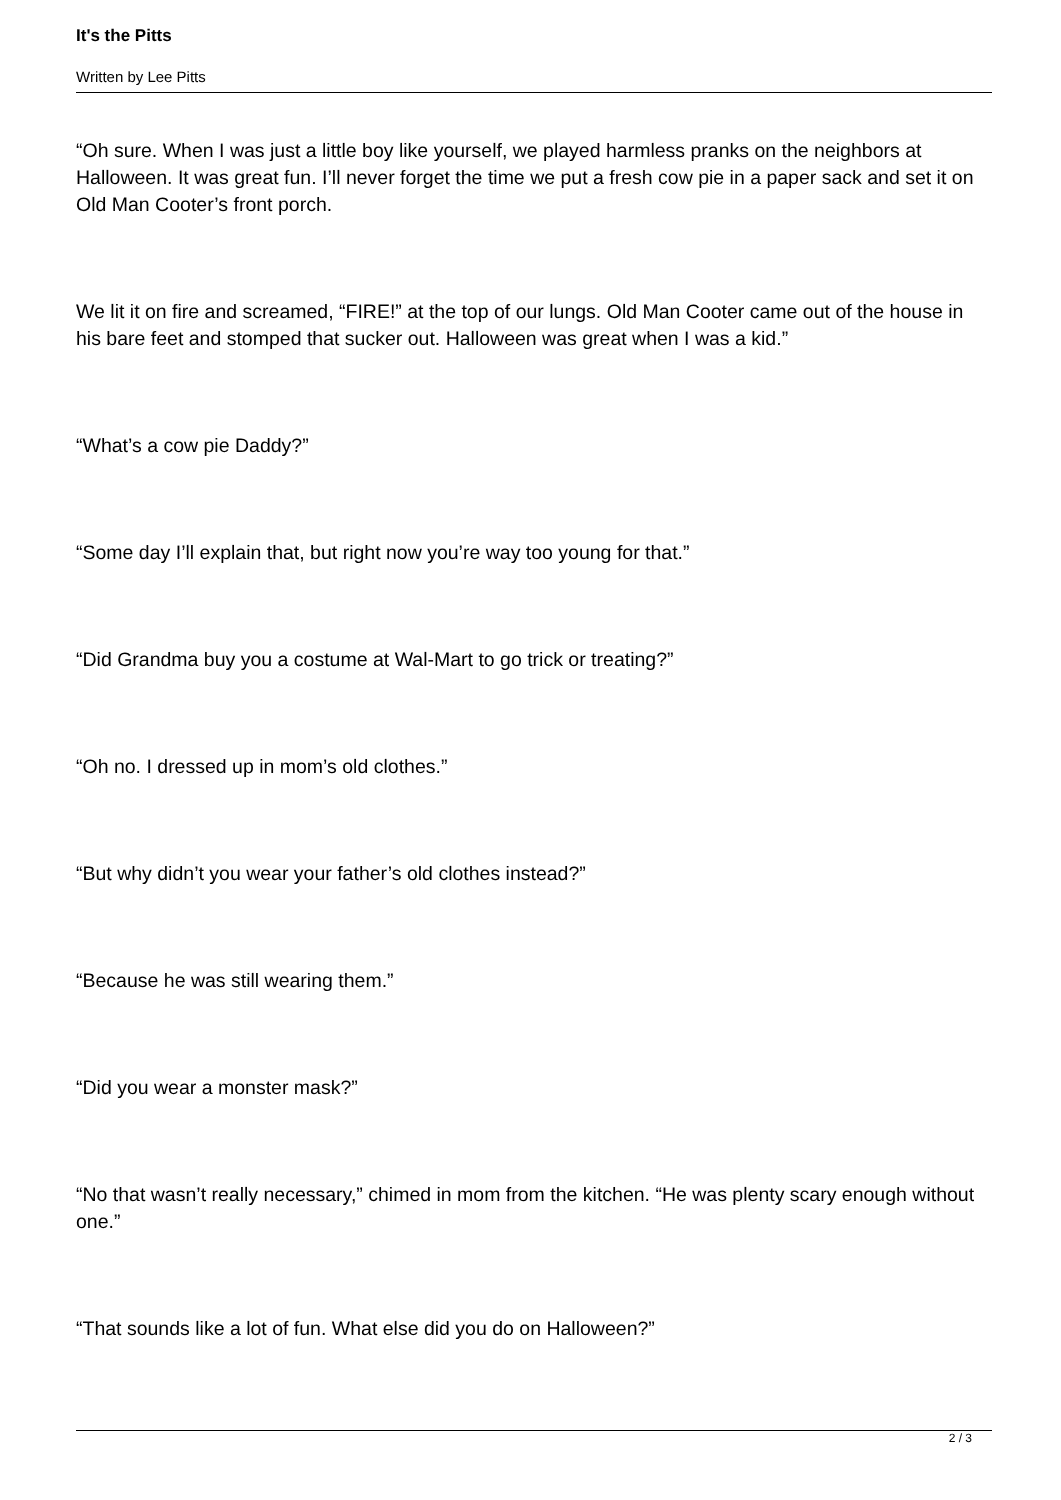It's the Pitts
Written by Lee Pitts
“Oh sure. When I was just a little boy like yourself, we played harmless pranks on the neighbors at Halloween. It was great fun. I’ll never forget the time we put a fresh cow pie in a paper sack and set it on Old Man Cooter’s front porch.
We lit it on fire and screamed, “FIRE!” at the top of our lungs. Old Man Cooter came out of the house in his bare feet and stomped that sucker out. Halloween was great when I was a kid.”
“What’s a cow pie Daddy?”
“Some day I’ll explain that, but right now you’re way too young for that.”
“Did Grandma buy you a costume at Wal-Mart to go trick or treating?”
“Oh no. I dressed up in mom’s old clothes.”
“But why didn’t you wear your father’s old clothes instead?”
“Because he was still wearing them.”
“Did you wear a monster mask?”
“No that wasn’t really necessary,” chimed in mom from the kitchen. “He was plenty scary enough without one.”
“That sounds like a lot of fun. What else did you do on Halloween?”
2 / 3